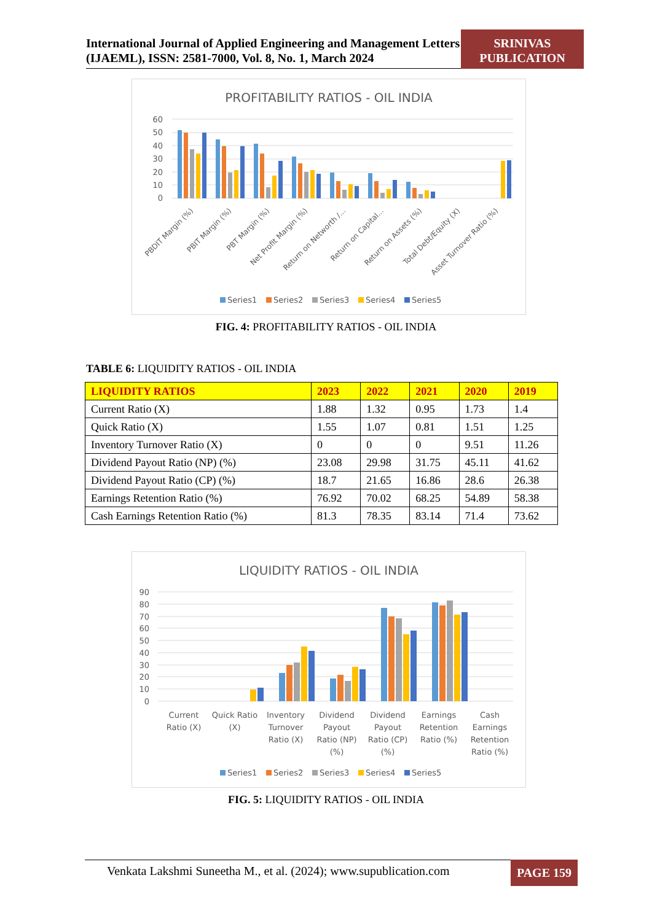International Journal of Applied Engineering and Management Letters (IJAEML), ISSN: 2581-7000, Vol. 8, No. 1, March 2024
SRINIVAS PUBLICATION
PROFITABILITY RATIOS - OIL INDIA
60
50
40
30
20
10
0
PBDIT Margin (%)
PBIT Margin (%)
PBT Margin (%)
Net Profit Margin (%)
Return on Networth /...
Return on Capital...
Return on Assets (%)
Total Debt/Equity (X)
Asset Turnover Ratio (%)
Series1
Series2
Series3
Series4
Series5
FIG. 4: PROFITABILITY RATIOS - OIL INDIA
TABLE 6: LIQUIDITY RATIOS - OIL INDIA
| LIQUIDITY RATIOS | 2023 | 2022 | 2021 | 2020 | 2019 |
| --- | --- | --- | --- | --- | --- |
| Current Ratio (X) | 1.88 | 1.32 | 0.95 | 1.73 | 1.4 |
| Quick Ratio (X) | 1.55 | 1.07 | 0.81 | 1.51 | 1.25 |
| Inventory Turnover Ratio (X) | 0 | 0 | 0 | 9.51 | 11.26 |
| Dividend Payout Ratio (NP) (%) | 23.08 | 29.98 | 31.75 | 45.11 | 41.62 |
| Dividend Payout Ratio (CP) (%) | 18.7 | 21.65 | 16.86 | 28.6 | 26.38 |
| Earnings Retention Ratio (%) | 76.92 | 70.02 | 68.25 | 54.89 | 58.38 |
| Cash Earnings Retention Ratio (%) | 81.3 | 78.35 | 83.14 | 71.4 | 73.62 |
LIQUIDITY RATIOS - OIL INDIA
90
80
70
60
50
40
30
20
10
0
Current
Ratio (X)
Quick Ratio
(X)
Inventory
Turnover
Ratio (X)
Dividend
Payout
Ratio (NP)
(%)
Dividend
Payout
Ratio (CP)
(%)
Earnings
Retention
Ratio (%)
Cash
Earnings
Retention
Ratio (%)
Series1
Series2
Series3
Series4
Series5
FIG. 5: LIQUIDITY RATIOS - OIL INDIA
Venkata Lakshmi Suneetha M., et al. (2024); www.supublication.com
PAGE 159